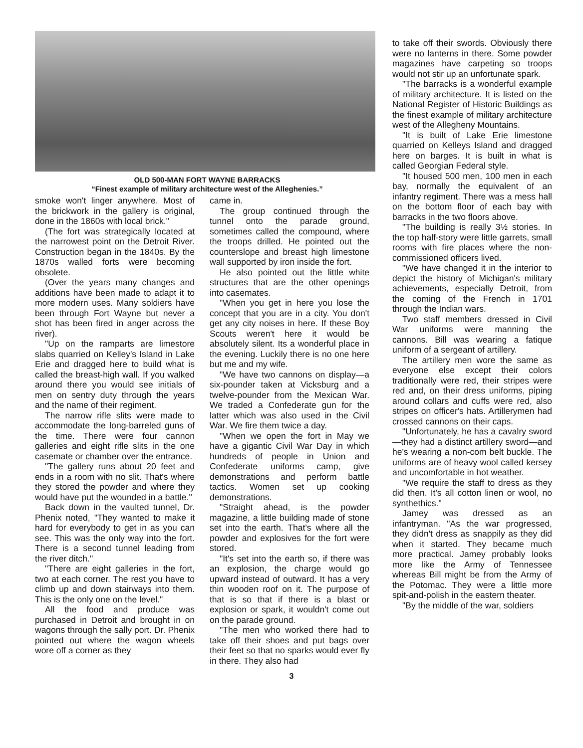OLD 500-MAN FORT WAYNE BARRACKS
“Finest example of military architecture west of the Alleghenies.”
smoke won't linger anywhere. Most of the brickwork in the gallery is original, done in the 1860s with local brick."
(The fort was strategically located at the narrowest point on the Detroit River. Construction began in the 1840s. By the 1870s walled forts were becoming obsolete.
(Over the years many changes and additions have been made to adapt it to more modern uses. Many soldiers have been through Fort Wayne but never a shot has been fired in anger across the river).
"Up on the ramparts are limestore slabs quarried on Kelley's Island in Lake Erie and dragged here to build what is called the breast-high wall. If you walked around there you would see initials of men on sentry duty through the years and the name of their regiment.
The narrow rifle slits were made to accommodate the long-barreled guns of the time. There were four cannon galleries and eight rifle slits in the one casemate or chamber over the entrance.
"The gallery runs about 20 feet and ends in a room with no slit. That's where they stored the powder and where they would have put the wounded in a battle."
Back down in the vaulted tunnel, Dr. Phenix noted, "They wanted to make it hard for everybody to get in as you can see. This was the only way into the fort. There is a second tunnel leading from the river ditch."
"There are eight galleries in the fort, two at each corner. The rest you have to climb up and down stairways into them. This is the only one on the level."
All the food and produce was purchased in Detroit and brought in on wagons through the sally port. Dr. Phenix pointed out where the wagon wheels wore off a corner as they
came in.
The group continued through the tunnel onto the parade ground, sometimes called the compound, where the troops drilled. He pointed out the counterslope and breast high limestone wall supported by iron inside the fort.
He also pointed out the little white structures that are the other openings into casemates.
"When you get in here you lose the concept that you are in a city. You don't get any city noises in here. If these Boy Scouts weren't here it would be absolutely silent. Its a wonderful place in the evening. Luckily there is no one here but me and my wife.
"We have two cannons on display—a six-pounder taken at Vicksburg and a twelve-pounder from the Mexican War. We traded a Confederate gun for the latter which was also used in the Civil War. We fire them twice a day.
"When we open the fort in May we have a gigantic Civil War Day in which hundreds of people in Union and Confederate uniforms camp, give demonstrations and perform battle tactics. Women set up cooking demonstrations.
"Straight ahead, is the powder magazine, a little building made of stone set into the earth. That's where all the powder and explosives for the fort were stored.
"It's set into the earth so, if there was an explosion, the charge would go upward instead of outward. It has a very thin wooden roof on it. The purpose of that is so that if there is a blast or explosion or spark, it wouldn't come out on the parade ground.
"The men who worked there had to take off their shoes and put bags over their feet so that no sparks would ever fly in there. They also had
to take off their swords. Obviously there were no lanterns in there. Some powder magazines have carpeting so troops would not stir up an unfortunate spark.
"The barracks is a wonderful example of military architecture. It is listed on the National Register of Historic Buildings as the finest example of military architecture west of the Allegheny Mountains.
"It is built of Lake Erie limestone quarried on Kelleys Island and dragged here on barges. It is built in what is called Georgian Federal style.
"It housed 500 men, 100 men in each bay, normally the equivalent of an infantry regiment. There was a mess hall on the bottom floor of each bay with barracks in the two floors above.
"The building is really 3½ stories. In the top half-story were little garrets, small rooms with fire places where the non-commissioned officers lived.
"We have changed it in the interior to depict the history of Michigan's military achievements, especially Detroit, from the coming of the French in 1701 through the Indian wars.
Two staff members dressed in Civil War uniforms were manning the cannons. Bill was wearing a fatique uniform of a sergeant of artillery.
The artillery men wore the same as everyone else except their colors traditionally were red, their stripes were red and, on their dress uniforms, piping around collars and cuffs were red, also stripes on officer's hats. Artillerymen had crossed cannons on their caps.
"Unfortunately, he has a cavalry sword—they had a distinct artillery sword—and he's wearing a non-com belt buckle. The uniforms are of heavy wool called kersey and uncomfortable in hot weather.
"We require the staff to dress as they did then. It's all cotton linen or wool, no synthethics."
Jamey was dressed as an infantryman. "As the war progressed, they didn't dress as snappily as they did when it started. They became much more practical. Jamey probably looks more like the Army of Tennessee whereas Bill might be from the Army of the Potomac. They were a little more spit-and-polish in the eastern theater.
"By the middle of the war, soldiers
3